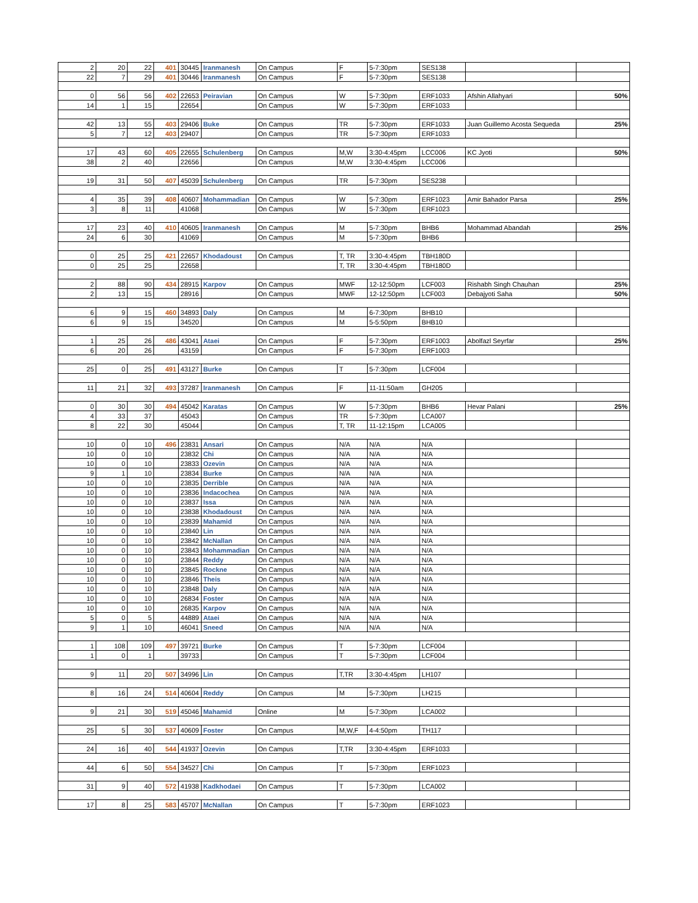| 2 | 20 | 22 | 401 | 30445 | Iranmanesh | On Campus | F | 5-7:30pm | SES138 | | |
| 22 | 7 | 29 | 401 | 30446 | Iranmanesh | On Campus | F | 5-7:30pm | SES138 | | |
| 0 | 56 | 56 | 402 | 22653 | Peiravian | On Campus | W | 5-7:30pm | ERF1033 | Afshin Allahyari | 50% |
| 14 | 1 | 15 | | 22654 | | On Campus | W | 5-7:30pm | ERF1033 | | |
| 42 | 13 | 55 | 403 | 29406 | Buke | On Campus | TR | 5-7:30pm | ERF1033 | Juan Guillemo Acosta Sequeda | 25% |
| 5 | 7 | 12 | 403 | 29407 | | On Campus | TR | 5-7:30pm | ERF1033 | | |
| 17 | 43 | 60 | 405 | 22655 | Schulenberg | On Campus | M,W | 3:30-4:45pm | LCC006 | KC Jyoti | 50% |
| 38 | 2 | 40 | | 22656 | | On Campus | M,W | 3:30-4:45pm | LCC006 | | |
| 19 | 31 | 50 | 407 | 45039 | Schulenberg | On Campus | TR | 5-7:30pm | SES238 | | |
| 4 | 35 | 39 | 408 | 40607 | Mohammadian | On Campus | W | 5-7:30pm | ERF1023 | Amir Bahador Parsa | 25% |
| 3 | 8 | 11 | | 41068 | | On Campus | W | 5-7:30pm | ERF1023 | | |
| 17 | 23 | 40 | 410 | 40605 | Iranmanesh | On Campus | M | 5-7:30pm | BHB6 | Mohammad Abandah | 25% |
| 24 | 6 | 30 | | 41069 | | On Campus | M | 5-7:30pm | BHB6 | | |
| 0 | 25 | 25 | 421 | 22657 | Khodadoust | On Campus | T, TR | 3:30-4:45pm | TBH180D | | |
| 0 | 25 | 25 | | 22658 | | | T, TR | 3:30-4:45pm | TBH180D | | |
| 2 | 88 | 90 | 434 | 28915 | Karpov | On Campus | MWF | 12-12:50pm | LCF003 | Rishabh Singh Chauhan | 25% |
| 2 | 13 | 15 | | 28916 | | On Campus | MWF | 12-12:50pm | LCF003 | Debajyoti Saha | 50% |
| 6 | 9 | 15 | 460 | 34893 | Daly | On Campus | M | 6-7:30pm | BHB10 | | |
| 6 | 9 | 15 | | 34520 | | On Campus | M | 5-5:50pm | BHB10 | | |
| 1 | 25 | 26 | 486 | 43041 | Ataei | On Campus | F | 5-7:30pm | ERF1003 | Abolfazl Seyrfar | 25% |
| 6 | 20 | 26 | | 43159 | | On Campus | F | 5-7:30pm | ERF1003 | | |
| 25 | 0 | 25 | 491 | 43127 | Burke | On Campus | T | 5-7:30pm | LCF004 | | |
| 11 | 21 | 32 | 493 | 37287 | Iranmanesh | On Campus | F | 11-11:50am | GH205 | | |
| 0 | 30 | 30 | 494 | 45042 | Karatas | On Campus | W | 5-7:30pm | BHB6 | Hevar Palani | 25% |
| 4 | 33 | 37 | | 45043 | | On Campus | TR | 5-7:30pm | LCA007 | | |
| 8 | 22 | 30 | | 45044 | | On Campus | T, TR | 11-12:15pm | LCA005 | | |
| 10 | 0 | 10 | 496 | 23831 | Ansari | On Campus | N/A | N/A | N/A | | |
| 10 | 0 | 10 | | 23832 | Chi | On Campus | N/A | N/A | N/A | | |
| 10 | 0 | 10 | | 23833 | Ozevin | On Campus | N/A | N/A | N/A | | |
| 9 | 1 | 10 | | 23834 | Burke | On Campus | N/A | N/A | N/A | | |
| 10 | 0 | 10 | | 23835 | Derrible | On Campus | N/A | N/A | N/A | | |
| 10 | 0 | 10 | | 23836 | Indacochea | On Campus | N/A | N/A | N/A | | |
| 10 | 0 | 10 | | 23837 | Issa | On Campus | N/A | N/A | N/A | | |
| 10 | 0 | 10 | | 23838 | Khodadoust | On Campus | N/A | N/A | N/A | | |
| 10 | 0 | 10 | | 23839 | Mahamid | On Campus | N/A | N/A | N/A | | |
| 10 | 0 | 10 | | 23840 | Lin | On Campus | N/A | N/A | N/A | | |
| 10 | 0 | 10 | | 23842 | McNallan | On Campus | N/A | N/A | N/A | | |
| 10 | 0 | 10 | | 23843 | Mohammadian | On Campus | N/A | N/A | N/A | | |
| 10 | 0 | 10 | | 23844 | Reddy | On Campus | N/A | N/A | N/A | | |
| 10 | 0 | 10 | | 23845 | Rockne | On Campus | N/A | N/A | N/A | | |
| 10 | 0 | 10 | | 23846 | Theis | On Campus | N/A | N/A | N/A | | |
| 10 | 0 | 10 | | 23848 | Daly | On Campus | N/A | N/A | N/A | | |
| 10 | 0 | 10 | | 26834 | Foster | On Campus | N/A | N/A | N/A | | |
| 10 | 0 | 10 | | 26835 | Karpov | On Campus | N/A | N/A | N/A | | |
| 5 | 0 | 5 | | 44889 | Ataei | On Campus | N/A | N/A | N/A | | |
| 9 | 1 | 10 | | 46041 | Sneed | On Campus | N/A | N/A | N/A | | |
| 1 | 108 | 109 | 497 | 39721 | Burke | On Campus | T | 5-7:30pm | LCF004 | | |
| 1 | 0 | 1 | | 39733 | | On Campus | T | 5-7:30pm | LCF004 | | |
| 9 | 11 | 20 | 507 | 34996 | Lin | On Campus | T,TR | 3:30-4:45pm | LH107 | | |
| 8 | 16 | 24 | 514 | 40604 | Reddy | On Campus | M | 5-7:30pm | LH215 | | |
| 9 | 21 | 30 | 519 | 45046 | Mahamid | Online | M | 5-7:30pm | LCA002 | | |
| 25 | 5 | 30 | 537 | 40609 | Foster | On Campus | M,W,F | 4-4:50pm | TH117 | | |
| 24 | 16 | 40 | 544 | 41937 | Ozevin | On Campus | T,TR | 3:30-4:45pm | ERF1033 | | |
| 44 | 6 | 50 | 554 | 34527 | Chi | On Campus | T | 5-7:30pm | ERF1023 | | |
| 31 | 9 | 40 | 572 | 41938 | Kadkhodaei | On Campus | T | 5-7:30pm | LCA002 | | |
| 17 | 8 | 25 | 583 | 45707 | McNallan | On Campus | T | 5-7:30pm | ERF1023 | | |